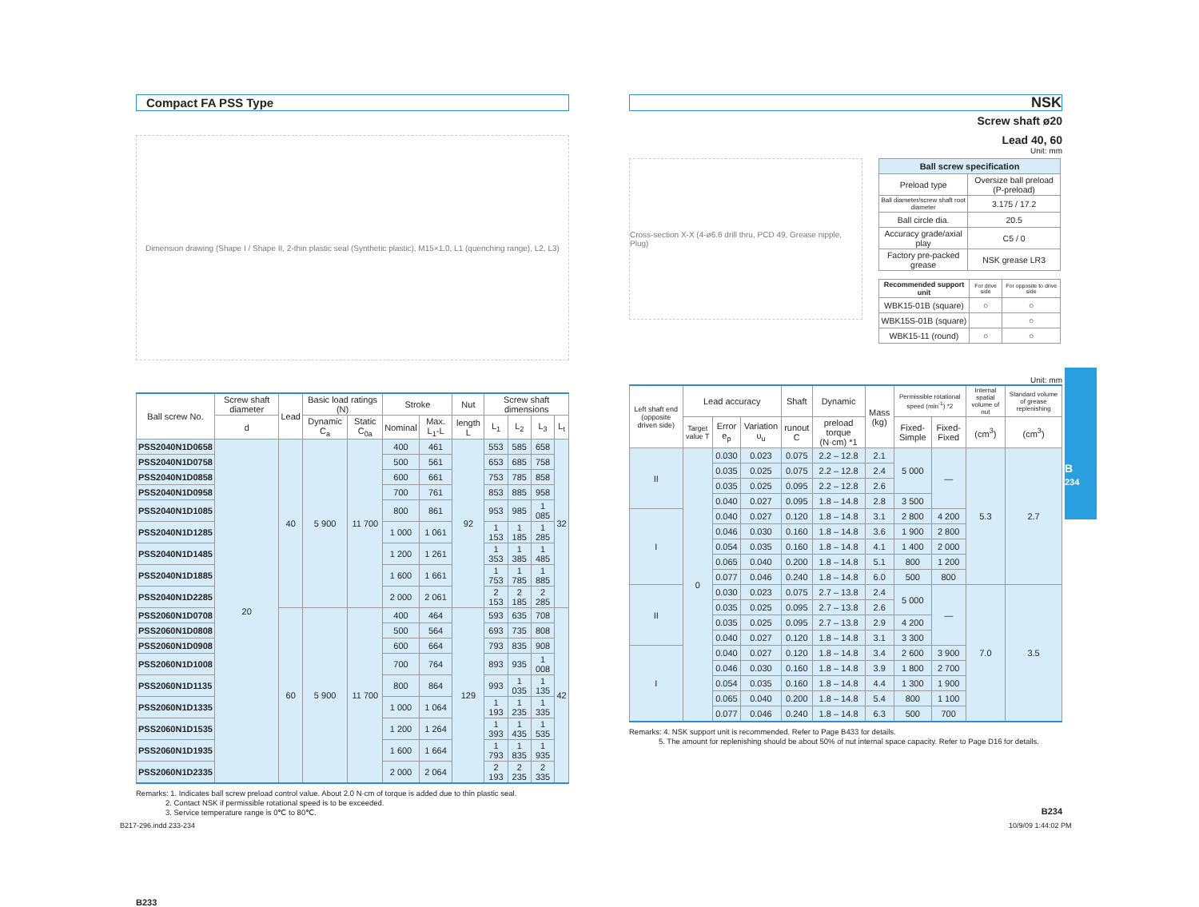Compact FA PSS Type
Dimension drawing (Shape I / Shape II, 2-thin plastic seal (Synthetic plastic), M15×1.0, L1 (quenching range), L2, L3)
| Ball screw No. | Screw shaft diameter | Lead | Basic load ratings (N) | | Stroke | | Nut | Screw shaft dimensions | | | |
| --- | --- | --- | --- | --- | --- | --- | --- | --- | --- | --- | --- |
| | d | | Dynamic C<sub>a</sub> | Static C<sub>0a</sub> | Nominal | Max. L<sub>1</sub>-L | length L | L<sub>1</sub> | L<sub>2</sub> | L<sub>3</sub> | L<sub>t</sub> |
| PSS2040N1D0658 | 20 | 40 | 5 900 | 11 700 | 400 | 461 | 92 | 553 | 585 | 658 | 32 |
| PSS2040N1D0758 | | | | | 500 | 561 | | 653 | 685 | 758 | |
| PSS2040N1D0858 | | | | | 600 | 661 | | 753 | 785 | 858 | |
| PSS2040N1D0958 | | | | | 700 | 761 | | 853 | 885 | 958 | |
| PSS2040N1D1085 | | | | | 800 | 861 | | 953 | 985 | 1 085 | |
| PSS2040N1D1285 | | | | | 1 000 | 1 061 | | 1 153 | 1 185 | 1 285 | |
| PSS2040N1D1485 | | | | | 1 200 | 1 261 | | 1 353 | 1 385 | 1 485 | |
| PSS2040N1D1885 | | | | | 1 600 | 1 661 | | 1 753 | 1 785 | 1 885 | |
| PSS2040N1D2285 | | | | | 2 000 | 2 061 | | 2 153 | 2 185 | 2 285 | |
| PSS2060N1D0708 | | 60 | 5 900 | 11 700 | 400 | 464 | 129 | 593 | 635 | 708 | 42 |
| PSS2060N1D0808 | | | | | 500 | 564 | | 693 | 735 | 808 | |
| PSS2060N1D0908 | | | | | 600 | 664 | | 793 | 835 | 908 | |
| PSS2060N1D1008 | | | | | 700 | 764 | | 893 | 935 | 1 008 | |
| PSS2060N1D1135 | | | | | 800 | 864 | | 993 | 1 035 | 1 135 | |
| PSS2060N1D1335 | | | | | 1 000 | 1 064 | | 1 193 | 1 235 | 1 335 | |
| PSS2060N1D1535 | | | | | 1 200 | 1 264 | | 1 393 | 1 435 | 1 535 | |
| PSS2060N1D1935 | | | | | 1 600 | 1 664 | | 1 793 | 1 835 | 1 935 | |
| PSS2060N1D2335 | | | | | 2 000 | 2 064 | | 2 193 | 2 235 | 2 335 | |
Remarks: 1. Indicates ball screw preload control value. About 2.0 N·cm of torque is added due to thin plastic seal.
2. Contact NSK if permissible rotational speed is to be exceeded.
3. Service temperature range is 0℃ to 80℃.
B233
NSK
Screw shaft ø20
Lead 40, 60
Unit: mm
Cross-section X-X (4-ø6.6 drill thru, PCD 49, Grease nipple, Plug)
| Ball screw specification | |
| --- | --- |
| Preload type | Oversize ball preload (P-preload) |
| Ball diameter/screw shaft root diameter | 3.175 / 17.2 |
| Ball circle dia. | 20.5 |
| Accuracy grade/axial play | C5 / 0 |
| Factory pre-packed grease | NSK grease LR3 |
| Recommended support unit | For drive side | For opposite to drive side |
| --- | --- | --- |
| WBK15-01B (square) | ○ | ○ |
| WBK15S-01B (square) | | ○ |
| WBK15-11 (round) | ○ | ○ |
Unit: mm
| Left shaft end (opposite driven side) | Lead accuracy | | | Shaft | Dynamic | Mass (kg) | Permissible rotational speed (min<sup>-1</sup>) *2 | | Internal spatial volume of nut | Standard volume of grease replenishing |
| --- | --- | --- | --- | --- | --- | --- | --- | --- | --- | --- |
| | Target value T | Error e<sub>p</sub> | Variation υ<sub>u</sub> | runout C | preload torque (N·cm) *1 | | Fixed-Simple | Fixed-Fixed | (cm<sup>3</sup>) | (cm<sup>3</sup>) |
| II | 0 | 0.030 | 0.023 | 0.075 | 2.2 – 12.8 | 2.1 | 5 000 | — | 5.3 | 2.7 |
| | | 0.035 | 0.025 | 0.075 | 2.2 – 12.8 | 2.4 | | | | |
| | | 0.035 | 0.025 | 0.095 | 2.2 – 12.8 | 2.6 | | | | |
| | | 0.040 | 0.027 | 0.095 | 1.8 – 14.8 | 2.8 | 3 500 | | | |
| I | | 0.040 | 0.027 | 0.120 | 1.8 – 14.8 | 3.1 | 2 800 | 4 200 | | |
| | | 0.046 | 0.030 | 0.160 | 1.8 – 14.8 | 3.6 | 1 900 | 2 800 | | |
| | | 0.054 | 0.035 | 0.160 | 1.8 – 14.8 | 4.1 | 1 400 | 2 000 | | |
| | | 0.065 | 0.040 | 0.200 | 1.8 – 14.8 | 5.1 | 800 | 1 200 | | |
| | | 0.077 | 0.046 | 0.240 | 1.8 – 14.8 | 6.0 | 500 | 800 | | |
| II | | 0.030 | 0.023 | 0.075 | 2.7 – 13.8 | 2.4 | 5 000 | — | 7.0 | 3.5 |
| | | 0.035 | 0.025 | 0.095 | 2.7 – 13.8 | 2.6 | | | | |
| | | 0.035 | 0.025 | 0.095 | 2.7 – 13.8 | 2.9 | 4 200 | | | |
| | | 0.040 | 0.027 | 0.120 | 1.8 – 14.8 | 3.1 | 3 300 | | | |
| I | | 0.040 | 0.027 | 0.120 | 1.8 – 14.8 | 3.4 | 2 600 | 3 900 | | |
| | | 0.046 | 0.030 | 0.160 | 1.8 – 14.8 | 3.9 | 1 800 | 2 700 | | |
| | | 0.054 | 0.035 | 0.160 | 1.8 – 14.8 | 4.4 | 1 300 | 1 900 | | |
| | | 0.065 | 0.040 | 0.200 | 1.8 – 14.8 | 5.4 | 800 | 1 100 | | |
| | | 0.077 | 0.046 | 0.240 | 1.8 – 14.8 | 6.3 | 500 | 700 | | |
Remarks: 4. NSK support unit is recommended. Refer to Page B433 for details.
5. The amount for replenishing should be about 50% of nut internal space capacity. Refer to Page D16 for details.
B234
B
234
B217-296.indd 233-234 10/9/09 1:44:02 PM